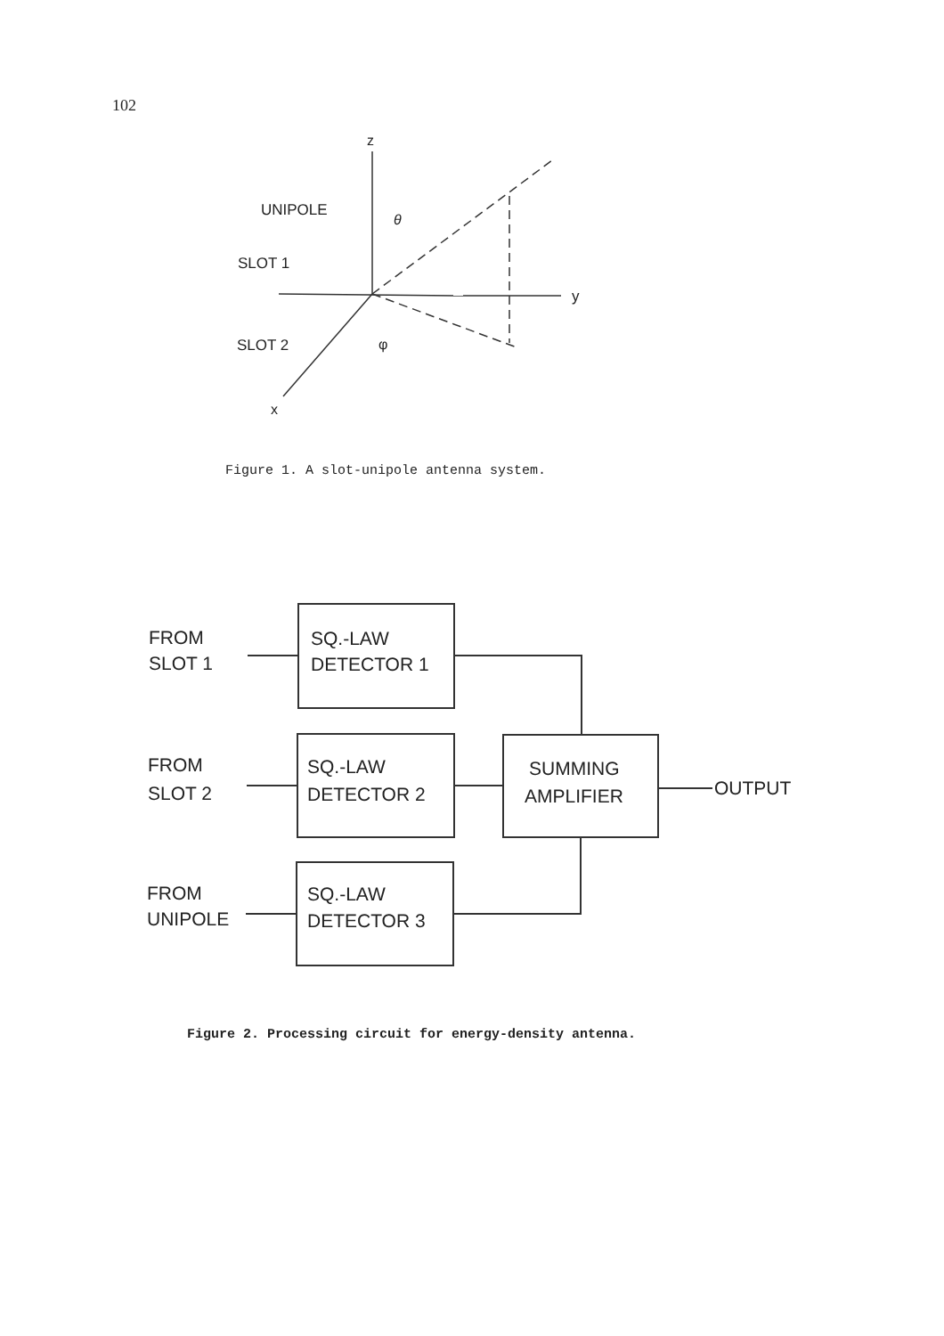102
z
UNIPOLE
SLOT 1
SLOT 2
y
x
θ
φ
Figure 1. A slot-unipole antenna system.
FROM
SLOT 1
SQ.-LAW
DETECTOR 1
FROM
SLOT 2
SQ.-LAW
DETECTOR 2
FROM
UNIPOLE
SQ.-LAW
DETECTOR 3
SUMMING
AMPLIFIER
OUTPUT
Figure 2. Processing circuit for energy-density antenna.